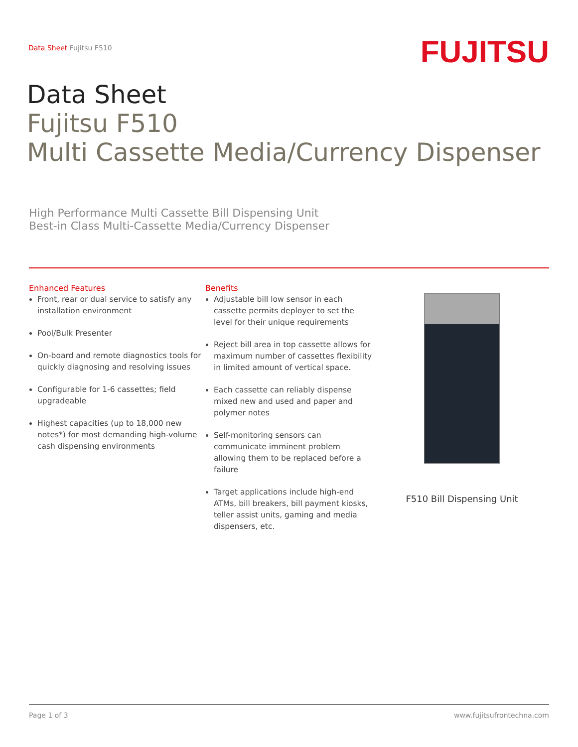Data Sheet Fujitsu F510
FUJITSU
Data Sheet
Fujitsu F510
Multi Cassette Media/Currency Dispenser
High Performance Multi Cassette Bill Dispensing Unit
Best-in Class Multi-Cassette Media/Currency Dispenser
Enhanced Features
Front, rear or dual service to satisfy any installation environment
Pool/Bulk Presenter
On-board and remote diagnostics tools for quickly diagnosing and resolving issues
Configurable for 1-6 cassettes; field upgradeable
Highest capacities (up to 18,000 new notes*) for most demanding high-volume cash dispensing environments
Benefits
Adjustable bill low sensor in each cassette permits deployer to set the level for their unique requirements
Reject bill area in top cassette allows for maximum number of cassettes flexibility in limited amount of vertical space.
Each cassette can reliably dispense mixed new and used and paper and polymer notes
Self-monitoring sensors can communicate imminent problem allowing them to be replaced before a failure
Target applications include high-end ATMs, bill breakers, bill payment kiosks, teller assist units, gaming and media dispensers, etc.
F510 Bill Dispensing Unit
Page 1 of 3 www.fujitsufrontechna.com